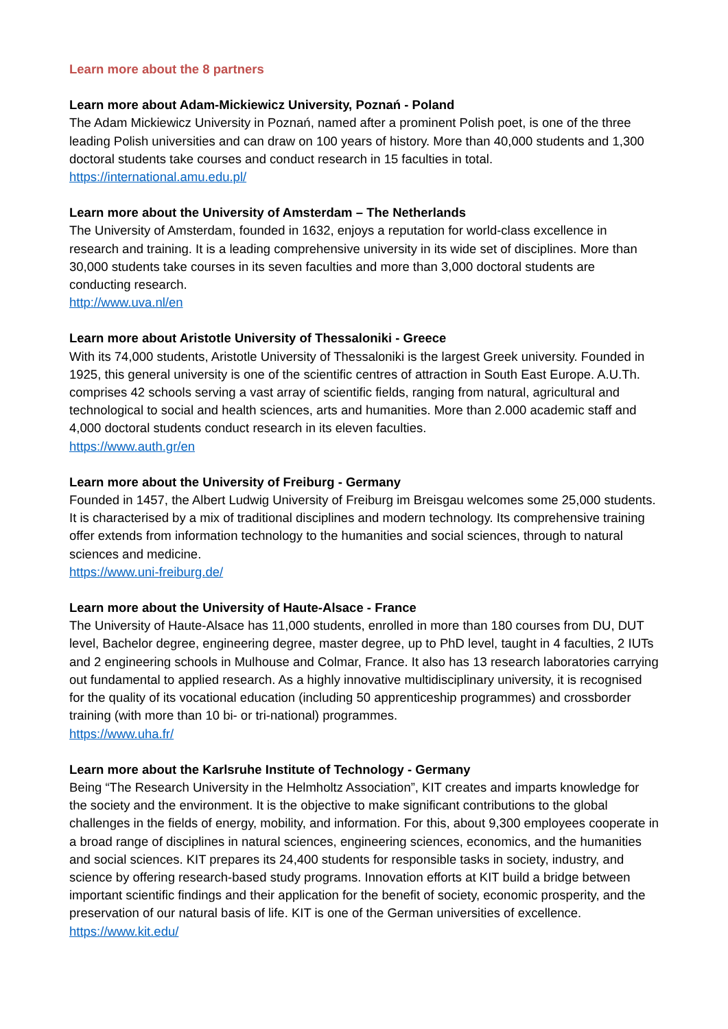Learn more about the 8 partners
Learn more about Adam-Mickiewicz University, Poznań - Poland
The Adam Mickiewicz University in Poznań, named after a prominent Polish poet, is one of the three leading Polish universities and can draw on 100 years of history. More than 40,000 students and 1,300 doctoral students take courses and conduct research in 15 faculties in total.
https://international.amu.edu.pl/
Learn more about the University of Amsterdam – The Netherlands
The University of Amsterdam, founded in 1632, enjoys a reputation for world-class excellence in research and training. It is a leading comprehensive university in its wide set of disciplines. More than 30,000 students take courses in its seven faculties and more than 3,000 doctoral students are conducting research.
http://www.uva.nl/en
Learn more about Aristotle University of Thessaloniki - Greece
With its 74,000 students, Aristotle University of Thessaloniki is the largest Greek university. Founded in 1925, this general university is one of the scientific centres of attraction in South East Europe. A.U.Th. comprises 42 schools serving a vast array of scientific fields, ranging from natural, agricultural and technological to social and health sciences, arts and humanities. More than 2.000 academic staff and 4,000 doctoral students conduct research in its eleven faculties.
https://www.auth.gr/en
Learn more about the University of Freiburg - Germany
Founded in 1457, the Albert Ludwig University of Freiburg im Breisgau welcomes some 25,000 students. It is characterised by a mix of traditional disciplines and modern technology. Its comprehensive training offer extends from information technology to the humanities and social sciences, through to natural sciences and medicine.
https://www.uni-freiburg.de/
Learn more about the University of Haute-Alsace - France
The University of Haute-Alsace has 11,000 students, enrolled in more than 180 courses from DU, DUT level, Bachelor degree, engineering degree, master degree, up to PhD level, taught in 4 faculties, 2 IUTs and 2 engineering schools in Mulhouse and Colmar, France. It also has 13 research laboratories carrying out fundamental to applied research. As a highly innovative multidisciplinary university, it is recognised for the quality of its vocational education (including 50 apprenticeship programmes) and crossborder training (with more than 10 bi- or tri-national) programmes.
https://www.uha.fr/
Learn more about the Karlsruhe Institute of Technology - Germany
Being “The Research University in the Helmholtz Association”, KIT creates and imparts knowledge for the society and the environment. It is the objective to make significant contributions to the global challenges in the fields of energy, mobility, and information. For this, about 9,300 employees cooperate in a broad range of disciplines in natural sciences, engineering sciences, economics, and the humanities and social sciences. KIT prepares its 24,400 students for responsible tasks in society, industry, and science by offering research-based study programs. Innovation efforts at KIT build a bridge between important scientific findings and their application for the benefit of society, economic prosperity, and the preservation of our natural basis of life. KIT is one of the German universities of excellence.
https://www.kit.edu/